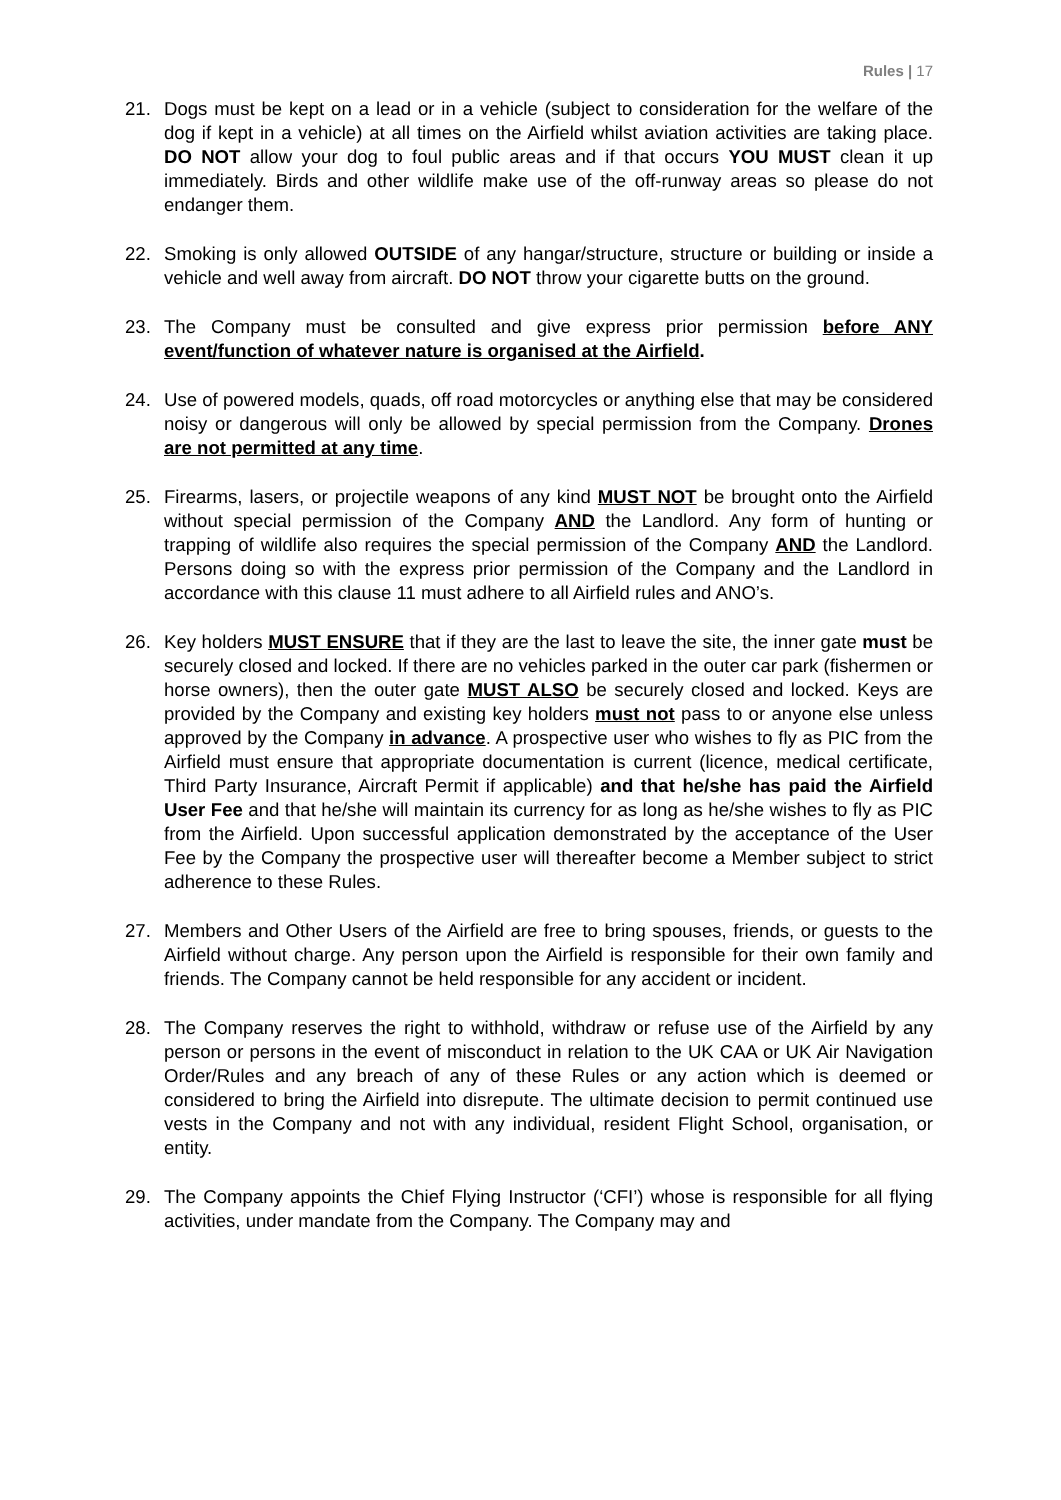Rules | 17
21. Dogs must be kept on a lead or in a vehicle (subject to consideration for the welfare of the dog if kept in a vehicle) at all times on the Airfield whilst aviation activities are taking place. DO NOT allow your dog to foul public areas and if that occurs YOU MUST clean it up immediately. Birds and other wildlife make use of the off-runway areas so please do not endanger them.
22. Smoking is only allowed OUTSIDE of any hangar/structure, structure or building or inside a vehicle and well away from aircraft. DO NOT throw your cigarette butts on the ground.
23. The Company must be consulted and give express prior permission before ANY event/function of whatever nature is organised at the Airfield.
24. Use of powered models, quads, off road motorcycles or anything else that may be considered noisy or dangerous will only be allowed by special permission from the Company. Drones are not permitted at any time.
25. Firearms, lasers, or projectile weapons of any kind MUST NOT be brought onto the Airfield without special permission of the Company AND the Landlord. Any form of hunting or trapping of wildlife also requires the special permission of the Company AND the Landlord. Persons doing so with the express prior permission of the Company and the Landlord in accordance with this clause 11 must adhere to all Airfield rules and ANO’s.
26. Key holders MUST ENSURE that if they are the last to leave the site, the inner gate must be securely closed and locked. If there are no vehicles parked in the outer car park (fishermen or horse owners), then the outer gate MUST ALSO be securely closed and locked. Keys are provided by the Company and existing key holders must not pass to or anyone else unless approved by the Company in advance. A prospective user who wishes to fly as PIC from the Airfield must ensure that appropriate documentation is current (licence, medical certificate, Third Party Insurance, Aircraft Permit if applicable) and that he/she has paid the Airfield User Fee and that he/she will maintain its currency for as long as he/she wishes to fly as PIC from the Airfield. Upon successful application demonstrated by the acceptance of the User Fee by the Company the prospective user will thereafter become a Member subject to strict adherence to these Rules.
27. Members and Other Users of the Airfield are free to bring spouses, friends, or guests to the Airfield without charge. Any person upon the Airfield is responsible for their own family and friends. The Company cannot be held responsible for any accident or incident.
28. The Company reserves the right to withhold, withdraw or refuse use of the Airfield by any person or persons in the event of misconduct in relation to the UK CAA or UK Air Navigation Order/Rules and any breach of any of these Rules or any action which is deemed or considered to bring the Airfield into disrepute. The ultimate decision to permit continued use vests in the Company and not with any individual, resident Flight School, organisation, or entity.
29. The Company appoints the Chief Flying Instructor (‘CFI’) whose is responsible for all flying activities, under mandate from the Company. The Company may and